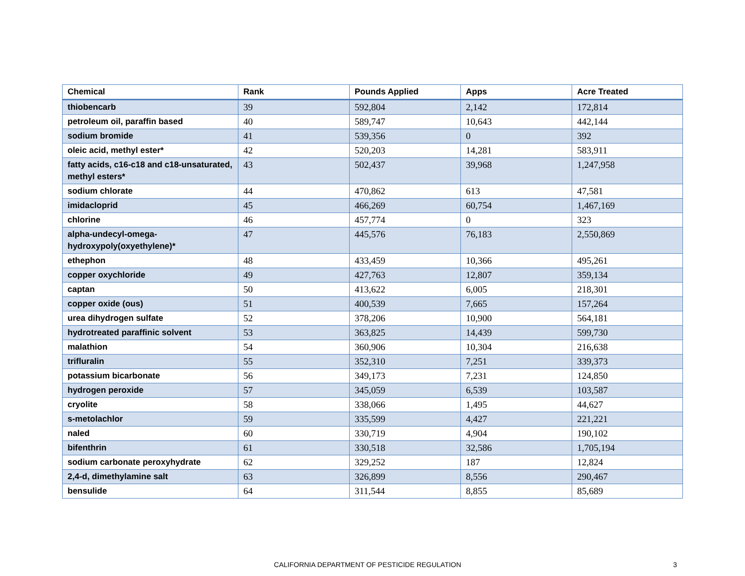| Chemical | Rank | Pounds Applied | Apps | Acre Treated |
| --- | --- | --- | --- | --- |
| thiobencarb | 39 | 592,804 | 2,142 | 172,814 |
| petroleum oil, paraffin based | 40 | 589,747 | 10,643 | 442,144 |
| sodium bromide | 41 | 539,356 | 0 | 392 |
| oleic acid, methyl ester* | 42 | 520,203 | 14,281 | 583,911 |
| fatty acids, c16-c18 and c18-unsaturated, methyl esters* | 43 | 502,437 | 39,968 | 1,247,958 |
| sodium chlorate | 44 | 470,862 | 613 | 47,581 |
| imidacloprid | 45 | 466,269 | 60,754 | 1,467,169 |
| chlorine | 46 | 457,774 | 0 | 323 |
| alpha-undecyl-omega-hydroxypoly(oxyethylene)* | 47 | 445,576 | 76,183 | 2,550,869 |
| ethephon | 48 | 433,459 | 10,366 | 495,261 |
| copper oxychloride | 49 | 427,763 | 12,807 | 359,134 |
| captan | 50 | 413,622 | 6,005 | 218,301 |
| copper oxide (ous) | 51 | 400,539 | 7,665 | 157,264 |
| urea dihydrogen sulfate | 52 | 378,206 | 10,900 | 564,181 |
| hydrotreated paraffinic solvent | 53 | 363,825 | 14,439 | 599,730 |
| malathion | 54 | 360,906 | 10,304 | 216,638 |
| trifluralin | 55 | 352,310 | 7,251 | 339,373 |
| potassium bicarbonate | 56 | 349,173 | 7,231 | 124,850 |
| hydrogen peroxide | 57 | 345,059 | 6,539 | 103,587 |
| cryolite | 58 | 338,066 | 1,495 | 44,627 |
| s-metolachlor | 59 | 335,599 | 4,427 | 221,221 |
| naled | 60 | 330,719 | 4,904 | 190,102 |
| bifenthrin | 61 | 330,518 | 32,586 | 1,705,194 |
| sodium carbonate peroxyhydrate | 62 | 329,252 | 187 | 12,824 |
| 2,4-d, dimethylamine salt | 63 | 326,899 | 8,556 | 290,467 |
| bensulide | 64 | 311,544 | 8,855 | 85,689 |
CALIFORNIA DEPARTMENT OF PESTICIDE REGULATION
3